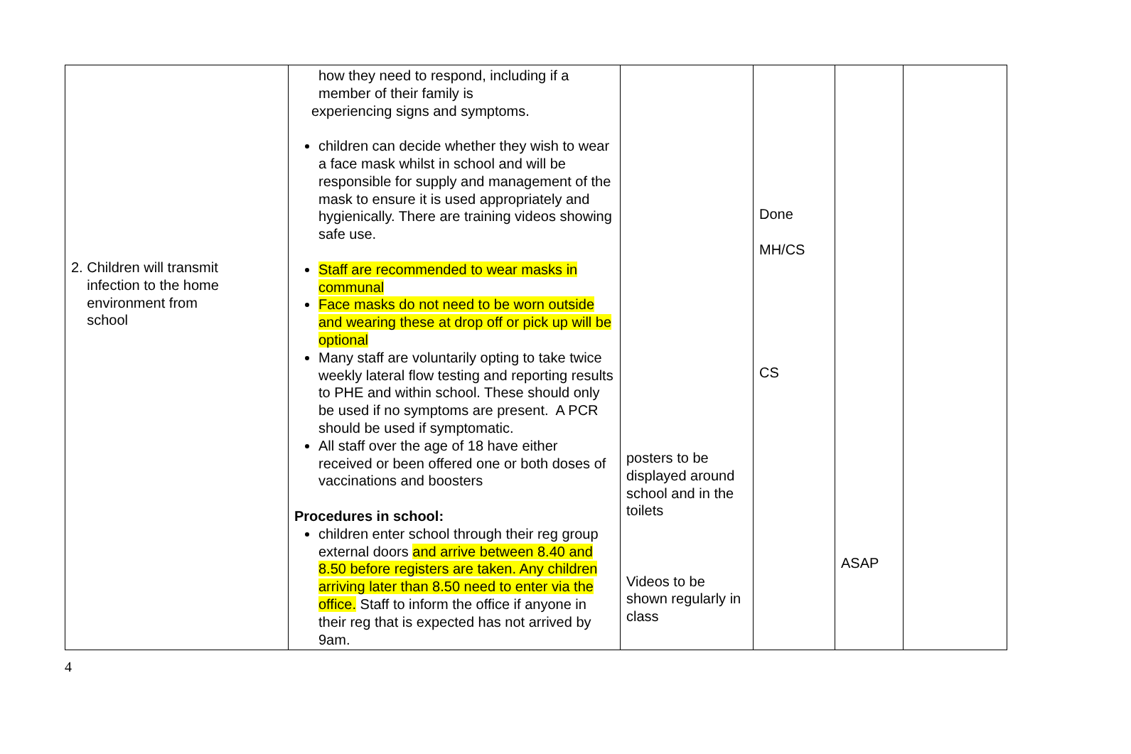| 2. Children will transmit infection to the home environment from school | how they need to respond, including if a member of their family is experiencing signs and symptoms. children can decide whether they wish to wear a face mask whilst in school and will be responsible for supply and management of the mask to ensure it is used appropriately and hygienically. There are training videos showing safe use. Staff are recommended to wear masks in communal Face masks do not need to be worn outside and wearing these at drop off or pick up will be optional Many staff are voluntarily opting to take twice weekly lateral flow testing and reporting results to PHE and within school. These should only be used if no symptoms are present. A PCR should be used if symptomatic. All staff over the age of 18 have either received or been offered one or both doses of vaccinations and boosters Procedures in school: children enter school through their reg group external doors and arrive between 8.40 and 8.50 before registers are taken. Any children arriving later than 8.50 need to enter via the office. Staff to inform the office if anyone in their reg that is expected has not arrived by 9am. | posters to be displayed around school and in the toilets Videos to be shown regularly in class | Done MH/CS CS | ASAP | |
4